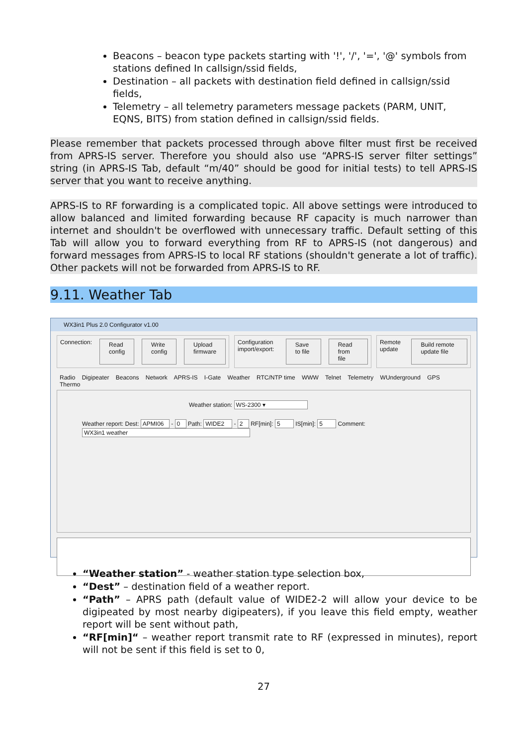Beacons – beacon type packets starting with '!', '/', '=', '@' symbols from stations defined In callsign/ssid fields,
Destination – all packets with destination field defined in callsign/ssid fields,
Telemetry – all telemetry parameters message packets (PARM, UNIT, EQNS, BITS) from station defined in callsign/ssid fields.
Please remember that packets processed through above filter must first be received from APRS-IS server. Therefore you should also use “APRS-IS server filter settings” string (in APRS-IS Tab, default “m/40” should be good for initial tests) to tell APRS-IS server that you want to receive anything.
APRS-IS to RF forwarding is a complicated topic. All above settings were introduced to allow balanced and limited forwarding because RF capacity is much narrower than internet and shouldn't be overflowed with unnecessary traffic. Default setting of this Tab will allow you to forward everything from RF to APRS-IS (not dangerous) and forward messages from APRS-IS to local RF stations (shouldn't generate a lot of traffic). Other packets will not be forwarded from APRS-IS to RF.
9.11. Weather Tab
WX3in1 Plus 2.0 Configurator v1.00
Connection: Read config Write config Upload firmware
Configuration import/export: Save to file Read from file
Remote update Build remote update file
Radio Digipeater Beacons Network APRS-IS I-Gate Weather RTC/NTP time WWW Telnet Telemetry WUnderground GPS Thermo
Weather station: WS-2300 ▾
Weather report: Dest: APMI06 - 0 Path: WIDE2 - 2 RF[min]: 5 IS[min]: 5 Comment: WX3in1 weather
“Weather station” - weather station type selection box,
“Dest” – destination field of a weather report.
“Path” – APRS path (default value of WIDE2-2 will allow your device to be digipeated by most nearby digipeaters), if you leave this field empty, weather report will be sent without path,
“RF[min]“ – weather report transmit rate to RF (expressed in minutes), report will not be sent if this field is set to 0,
27